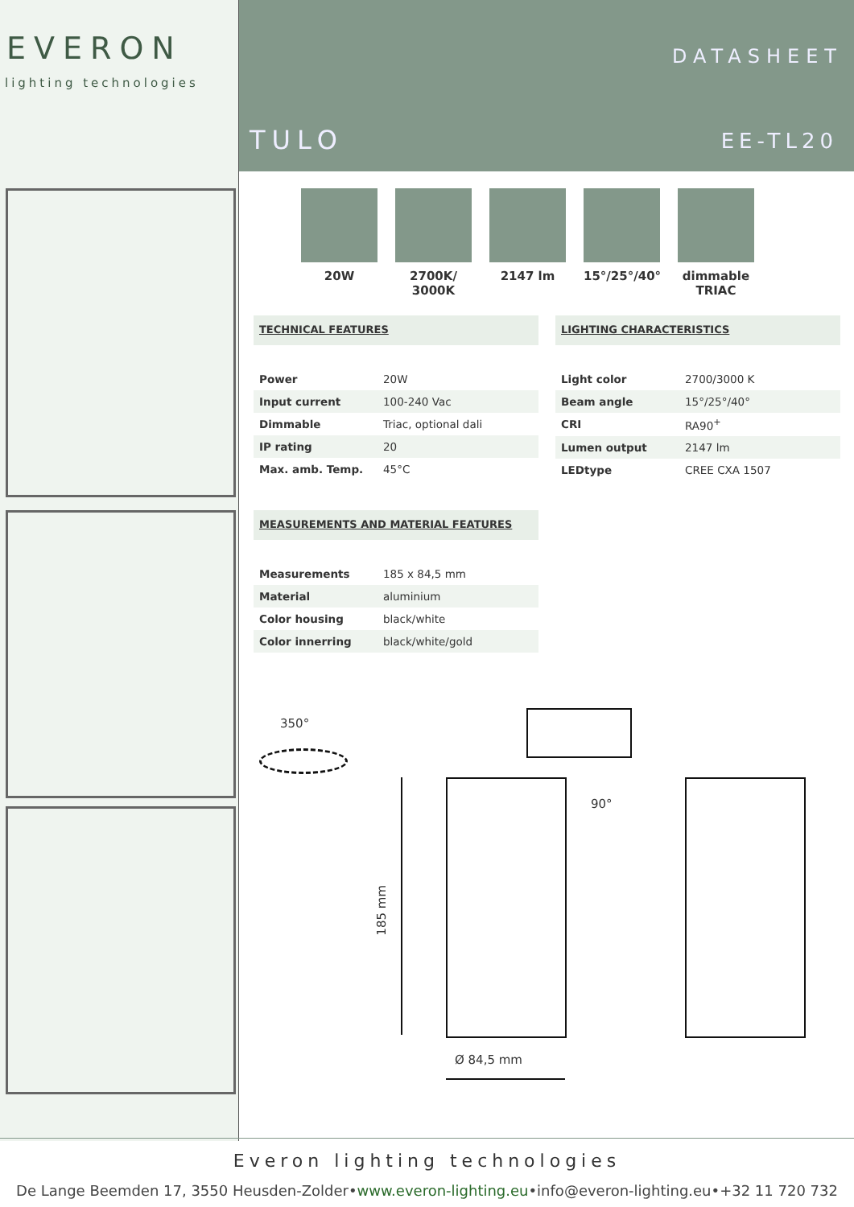EVERON
lighting technologies
DATASHEET
TULO EE-TL20
20W 2700K/
3000K
2147 lm 15°/25°/40°
dimmable
TRIAC
TECHNICAL FEATURES
| Power | 20W |
| Input current | 100-240 Vac |
| Dimmable | Triac, optional dali |
| IP rating | 20 |
| Max. amb. Temp. | 45°C |
LIGHTING CHARACTERISTICS
| Light color | 2700/3000 K |
| Beam angle | 15°/25°/40° |
| CRI | RA90<sup>+</sup> |
| Lumen output | 2147 lm |
| LEDtype | CREE CXA 1507 |
MEASUREMENTS AND MATERIAL FEATURES
| Measurements | 185 x 84,5 mm |
| Material | aluminium |
| Color housing | black/white |
| Color innerring | black/white/gold |
350°
90°
185 mm
Ø 84,5 mm
Everon lighting technologies
De Lange Beemden 17, 3550 Heusden-Zolder•www.everon-lighting.eu•info@everon-lighting.eu•+32 11 720 732